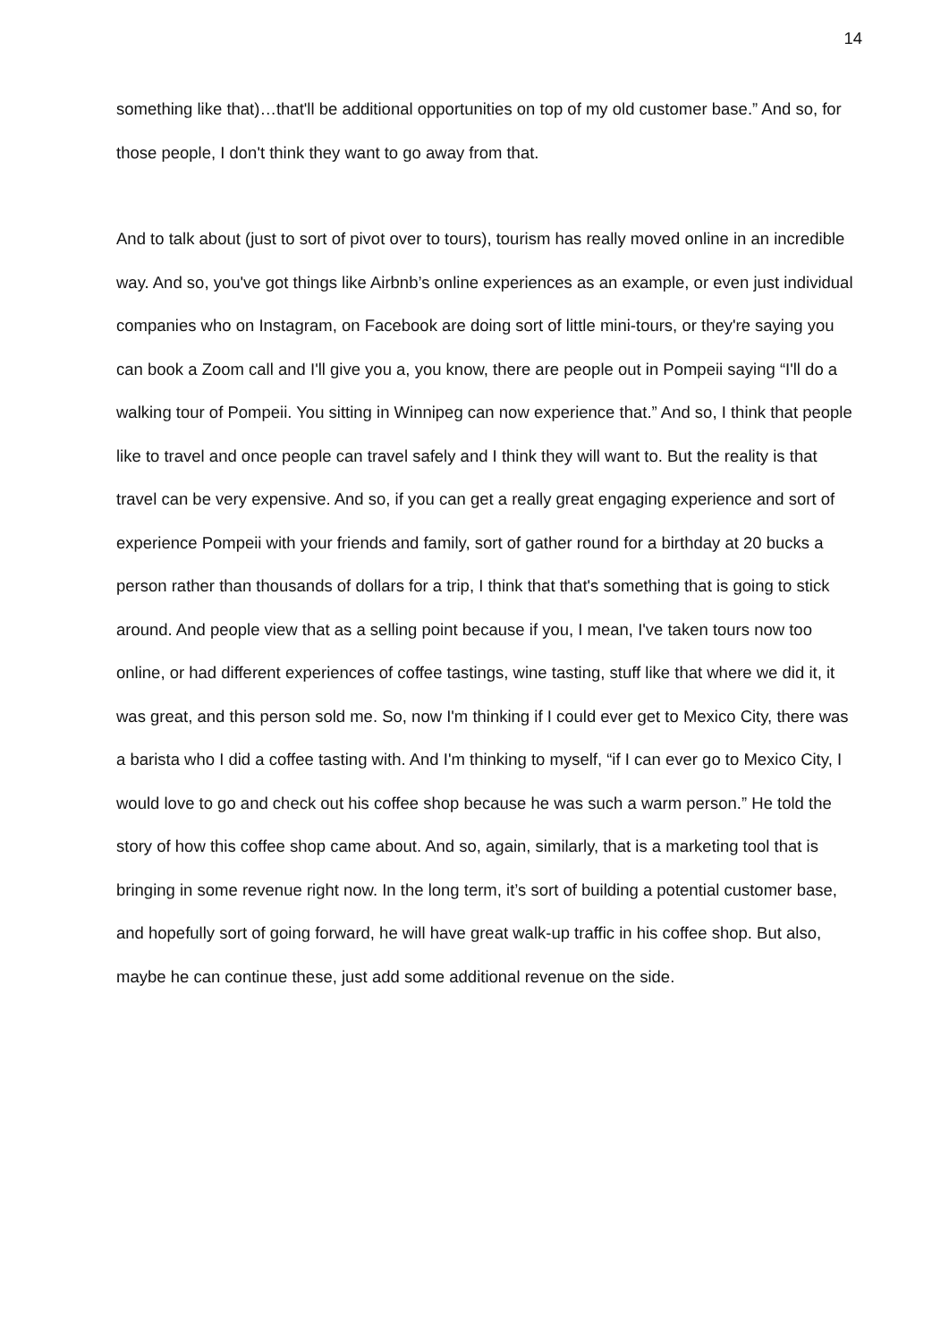14
something like that)…that'll be additional opportunities on top of my old customer base.” And so, for those people, I don't think they want to go away from that.
And to talk about (just to sort of pivot over to tours), tourism has really moved online in an incredible way. And so, you've got things like Airbnb’s online experiences as an example, or even just individual companies who on Instagram, on Facebook are doing sort of little mini-tours, or they're saying you can book a Zoom call and I'll give you a, you know, there are people out in Pompeii saying “I'll do a walking tour of Pompeii. You sitting in Winnipeg can now experience that.” And so, I think that people like to travel and once people can travel safely and I think they will want to. But the reality is that travel can be very expensive. And so, if you can get a really great engaging experience and sort of experience Pompeii with your friends and family, sort of gather round for a birthday at 20 bucks a person rather than thousands of dollars for a trip, I think that that's something that is going to stick around. And people view that as a selling point because if you, I mean, I've taken tours now too online, or had different experiences of coffee tastings, wine tasting, stuff like that where we did it, it was great, and this person sold me. So, now I'm thinking if I could ever get to Mexico City, there was a barista who I did a coffee tasting with. And I'm thinking to myself, “if I can ever go to Mexico City, I would love to go and check out his coffee shop because he was such a warm person.” He told the story of how this coffee shop came about. And so, again, similarly, that is a marketing tool that is bringing in some revenue right now. In the long term, it’s sort of building a potential customer base, and hopefully sort of going forward, he will have great walk-up traffic in his coffee shop. But also, maybe he can continue these, just add some additional revenue on the side.